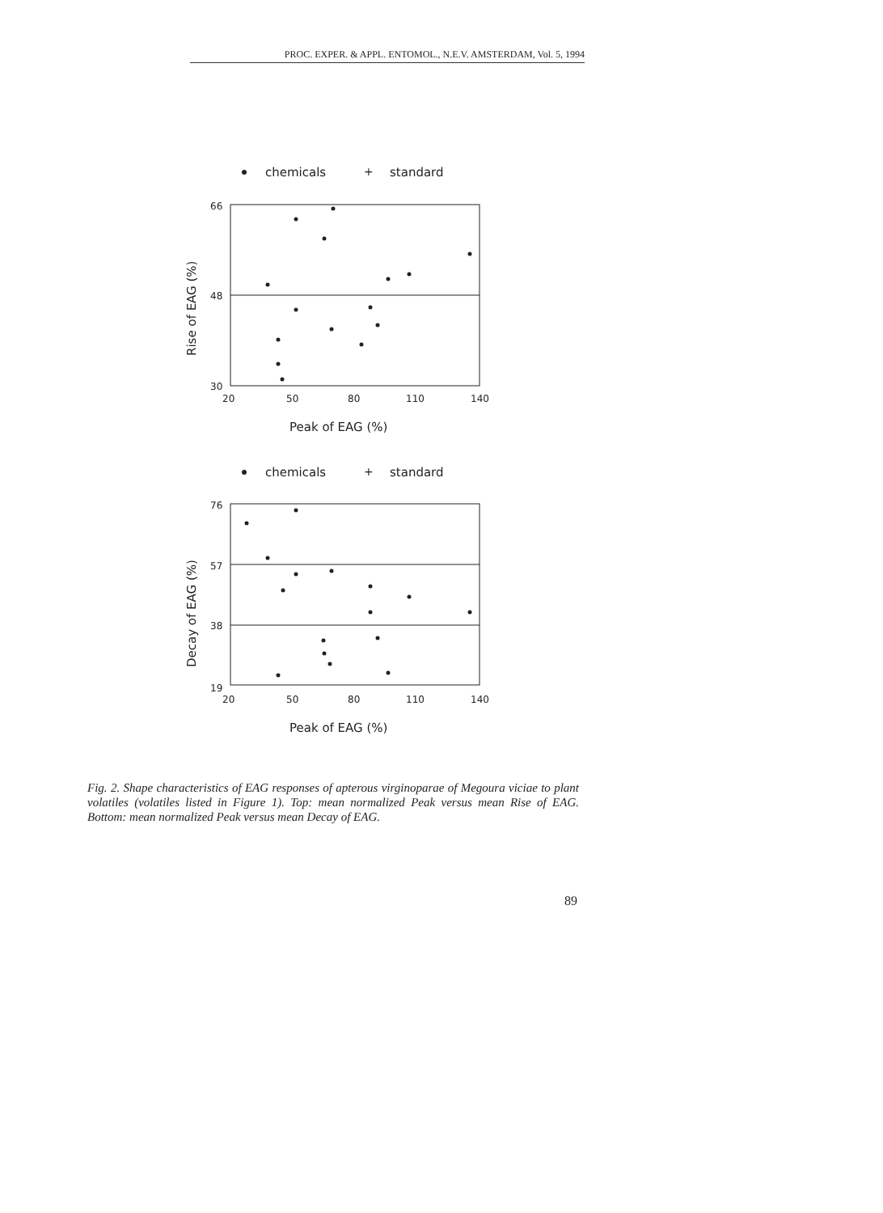PROC. EXPER. & APPL. ENTOMOL., N.E.V. AMSTERDAM, Vol. 5, 1994
chemicals
+
standard
66
48
30
20
50
80
110
140
Peak of EAG (%)
Rise of EAG (%)
chemicals
+
standard
76
57
38
19
20
50
80
110
140
Peak of EAG (%)
Decay of EAG (%)
Fig. 2. Shape characteristics of EAG responses of apterous virginoparae of Megoura viciae to plant volatiles (volatiles listed in Figure 1). Top: mean normalized Peak versus mean Rise of EAG. Bottom: mean normalized Peak versus mean Decay of EAG.
89